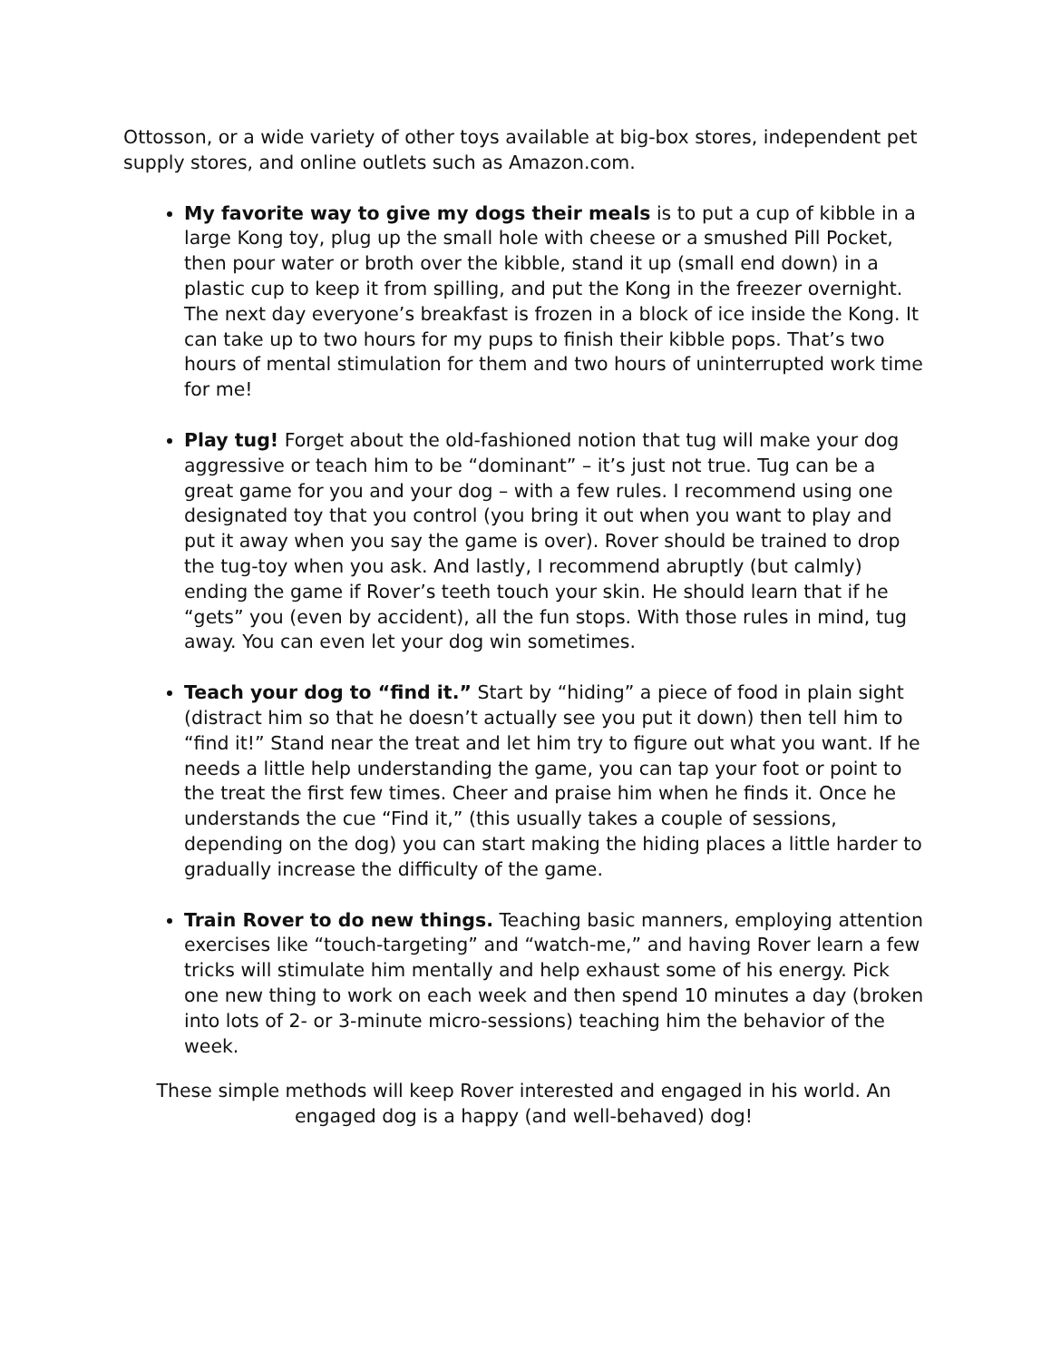Ottosson, or a wide variety of other toys available at big-box stores, independent pet supply stores, and online outlets such as Amazon.com.
My favorite way to give my dogs their meals is to put a cup of kibble in a large Kong toy, plug up the small hole with cheese or a smushed Pill Pocket, then pour water or broth over the kibble, stand it up (small end down) in a plastic cup to keep it from spilling, and put the Kong in the freezer overnight. The next day everyone’s breakfast is frozen in a block of ice inside the Kong. It can take up to two hours for my pups to finish their kibble pops. That’s two hours of mental stimulation for them and two hours of uninterrupted work time for me!
Play tug! Forget about the old-fashioned notion that tug will make your dog aggressive or teach him to be “dominant” – it’s just not true. Tug can be a great game for you and your dog – with a few rules. I recommend using one designated toy that you control (you bring it out when you want to play and put it away when you say the game is over). Rover should be trained to drop the tug-toy when you ask. And lastly, I recommend abruptly (but calmly) ending the game if Rover’s teeth touch your skin. He should learn that if he “gets” you (even by accident), all the fun stops. With those rules in mind, tug away. You can even let your dog win sometimes.
Teach your dog to “find it.” Start by “hiding” a piece of food in plain sight (distract him so that he doesn’t actually see you put it down) then tell him to “find it!” Stand near the treat and let him try to figure out what you want. If he needs a little help understanding the game, you can tap your foot or point to the treat the first few times. Cheer and praise him when he finds it. Once he understands the cue “Find it,” (this usually takes a couple of sessions, depending on the dog) you can start making the hiding places a little harder to gradually increase the difficulty of the game.
Train Rover to do new things. Teaching basic manners, employing attention exercises like “touch-targeting” and “watch-me,” and having Rover learn a few tricks will stimulate him mentally and help exhaust some of his energy. Pick one new thing to work on each week and then spend 10 minutes a day (broken into lots of 2- or 3-minute micro-sessions) teaching him the behavior of the week.
These simple methods will keep Rover interested and engaged in his world. An engaged dog is a happy (and well-behaved) dog!